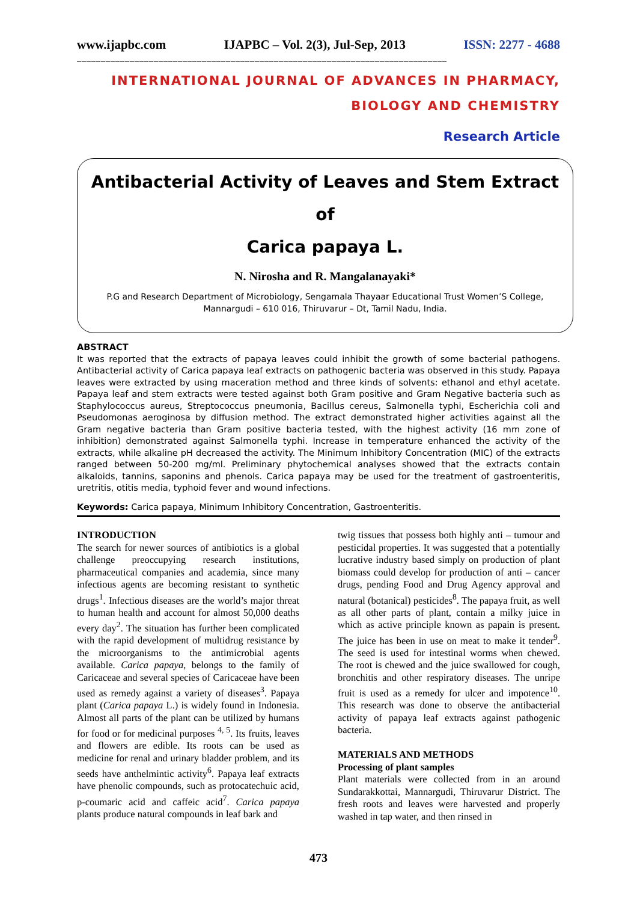www.ijapbc.com IJAPBC – Vol. 2(3), Jul-Sep, 2013 ISSN: 2277 - 4688
_____________________________________________________________________________
INTERNATIONAL JOURNAL OF ADVANCES IN PHARMACY,
BIOLOGY AND CHEMISTRY
Research Article
Antibacterial Activity of Leaves and Stem Extract of
Carica papaya L.
N. Nirosha and R. Mangalanayaki*
P.G and Research Department of Microbiology, Sengamala Thayaar Educational Trust Women’S College,
Mannargudi – 610 016, Thiruvarur – Dt, Tamil Nadu, India.
ABSTRACT
It was reported that the extracts of papaya leaves could inhibit the growth of some bacterial pathogens. Antibacterial activity of Carica papaya leaf extracts on pathogenic bacteria was observed in this study. Papaya leaves were extracted by using maceration method and three kinds of solvents: ethanol and ethyl acetate. Papaya leaf and stem extracts were tested against both Gram positive and Gram Negative bacteria such as Staphylococcus aureus, Streptococcus pneumonia, Bacillus cereus, Salmonella typhi, Escherichia coli and Pseudomonas aeroginosa by diffusion method. The extract demonstrated higher activities against all the Gram negative bacteria than Gram positive bacteria tested, with the highest activity (16 mm zone of inhibition) demonstrated against Salmonella typhi. Increase in temperature enhanced the activity of the extracts, while alkaline pH decreased the activity. The Minimum Inhibitory Concentration (MIC) of the extracts ranged between 50-200 mg/ml. Preliminary phytochemical analyses showed that the extracts contain alkaloids, tannins, saponins and phenols. Carica papaya may be used for the treatment of gastroenteritis, uretritis, otitis media, typhoid fever and wound infections.
Keywords: Carica papaya, Minimum Inhibitory Concentration, Gastroenteritis.
INTRODUCTION
The search for newer sources of antibiotics is a global challenge preoccupying research institutions, pharmaceutical companies and academia, since many infectious agents are becoming resistant to synthetic drugs<sup>1</sup>. Infectious diseases are the world’s major threat to human health and account for almost 50,000 deaths every day<sup>2</sup>. The situation has further been complicated with the rapid development of multidrug resistance by the microorganisms to the antimicrobial agents available. Carica papaya, belongs to the family of Caricaceae and several species of Caricaceae have been used as remedy against a variety of diseases<sup>3</sup>. Papaya plant (Carica papaya L.) is widely found in Indonesia. Almost all parts of the plant can be utilized by humans for food or for medicinal purposes <sup>4, 5</sup>. Its fruits, leaves and flowers are edible. Its roots can be used as medicine for renal and urinary bladder problem, and its seeds have anthelmintic activity<sup>6</sup>. Papaya leaf extracts have phenolic compounds, such as protocatechuic acid, p-coumaric acid and caffeic acid<sup>7</sup>. Carica papaya plants produce natural compounds in leaf bark and
twig tissues that possess both highly anti – tumour and pesticidal properties. It was suggested that a potentially lucrative industry based simply on production of plant biomass could develop for production of anti – cancer drugs, pending Food and Drug Agency approval and natural (botanical) pesticides<sup>8</sup>. The papaya fruit, as well as all other parts of plant, contain a milky juice in which as active principle known as papain is present. The juice has been in use on meat to make it tender<sup>9</sup>. The seed is used for intestinal worms when chewed. The root is chewed and the juice swallowed for cough, bronchitis and other respiratory diseases. The unripe fruit is used as a remedy for ulcer and impotence<sup>10</sup>. This research was done to observe the antibacterial activity of papaya leaf extracts against pathogenic bacteria.
MATERIALS AND METHODS
Processing of plant samples
Plant materials were collected from in an around Sundarakkottai, Mannargudi, Thiruvarur District. The fresh roots and leaves were harvested and properly washed in tap water, and then rinsed in
473